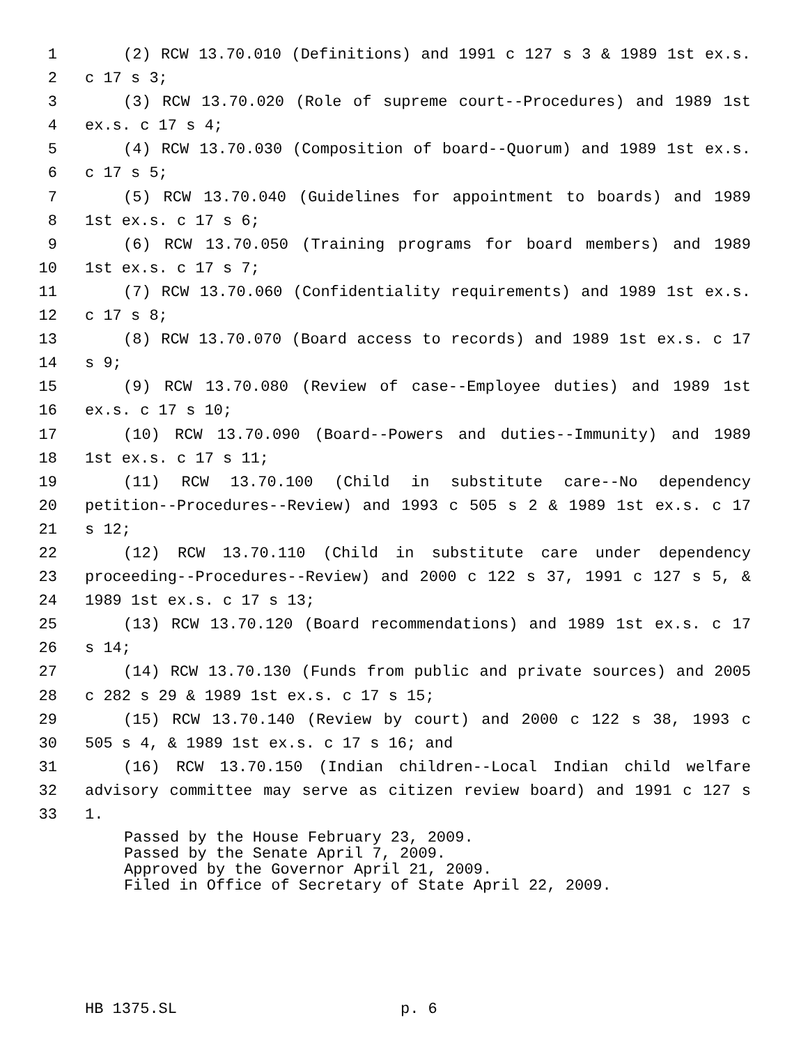1 (2) RCW 13.70.010 (Definitions) and 1991 c 127 s 3 & 1989 1st ex.s.
2 c 17 s 3;
3 (3) RCW 13.70.020 (Role of supreme court--Procedures) and 1989 1st
4 ex.s. c 17 s 4;
5 (4) RCW 13.70.030 (Composition of board--Quorum) and 1989 1st ex.s.
6 c 17 s 5;
7 (5) RCW 13.70.040 (Guidelines for appointment to boards) and 1989
8 1st ex.s. c 17 s 6;
9 (6) RCW 13.70.050 (Training programs for board members) and 1989
10 1st ex.s. c 17 s 7;
11 (7) RCW 13.70.060 (Confidentiality requirements) and 1989 1st ex.s.
12 c 17 s 8;
13 (8) RCW 13.70.070 (Board access to records) and 1989 1st ex.s. c 17
14 s 9;
15 (9) RCW 13.70.080 (Review of case--Employee duties) and 1989 1st
16 ex.s. c 17 s 10;
17 (10) RCW 13.70.090 (Board--Powers and duties--Immunity) and 1989
18 1st ex.s. c 17 s 11;
19 (11) RCW 13.70.100 (Child in substitute care--No dependency
20 petition--Procedures--Review) and 1993 c 505 s 2 & 1989 1st ex.s. c 17
21 s 12;
22 (12) RCW 13.70.110 (Child in substitute care under dependency
23 proceeding--Procedures--Review) and 2000 c 122 s 37, 1991 c 127 s 5, &
24 1989 1st ex.s. c 17 s 13;
25 (13) RCW 13.70.120 (Board recommendations) and 1989 1st ex.s. c 17
26 s 14;
27 (14) RCW 13.70.130 (Funds from public and private sources) and 2005
28 c 282 s 29 & 1989 1st ex.s. c 17 s 15;
29 (15) RCW 13.70.140 (Review by court) and 2000 c 122 s 38, 1993 c
30 505 s 4, & 1989 1st ex.s. c 17 s 16; and
31 (16) RCW 13.70.150 (Indian children--Local Indian child welfare
32 advisory committee may serve as citizen review board) and 1991 c 127 s
33 1.
Passed by the House February 23, 2009.
Passed by the Senate April 7, 2009.
Approved by the Governor April 21, 2009.
Filed in Office of Secretary of State April 22, 2009.
HB 1375.SL p. 6